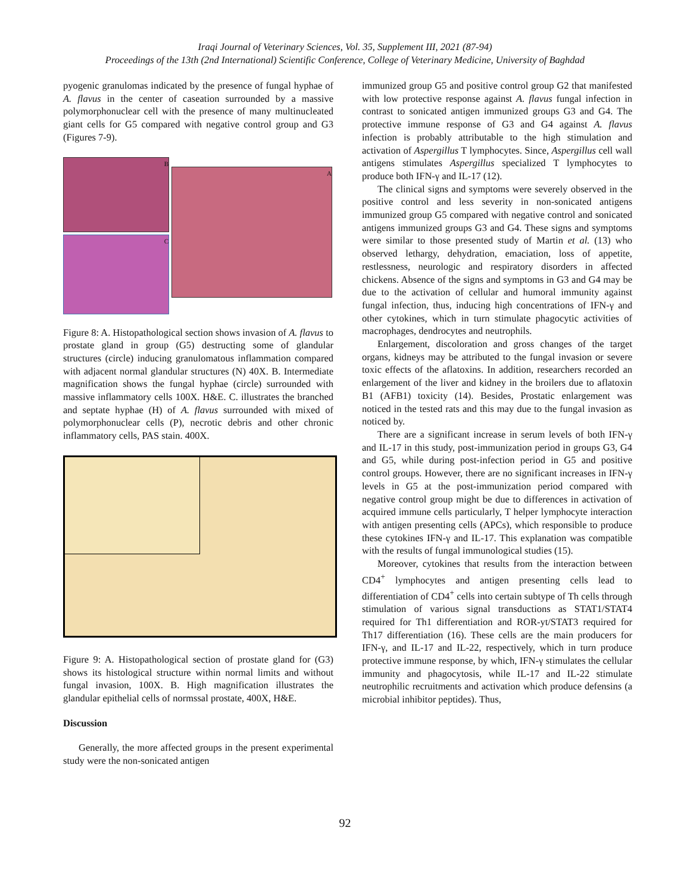Iraqi Journal of Veterinary Sciences, Vol. 35, Supplement III, 2021 (87-94)
Proceedings of the 13th (2nd International) Scientific Conference, College of Veterinary Medicine, University of Baghdad
pyogenic granulomas indicated by the presence of fungal hyphae of A. flavus in the center of caseation surrounded by a massive polymorphonuclear cell with the presence of many multinucleated giant cells for G5 compared with negative control group and G3 (Figures 7-9).
B
C
A
Figure 8: A. Histopathological section shows invasion of A. flavus to prostate gland in group (G5) destructing some of glandular structures (circle) inducing granulomatous inflammation compared with adjacent normal glandular structures (N) 40X. B. Intermediate magnification shows the fungal hyphae (circle) surrounded with massive inflammatory cells 100X. H&E. C. illustrates the branched and septate hyphae (H) of A. flavus surrounded with mixed of polymorphonuclear cells (P), necrotic debris and other chronic inflammatory cells, PAS stain. 400X.
Figure 9: A. Histopathological section of prostate gland for (G3) shows its histological structure within normal limits and without fungal invasion, 100X. B. High magnification illustrates the glandular epithelial cells of normssal prostate, 400X, H&E.
Discussion
Generally, the more affected groups in the present experimental study were the non-sonicated antigen
immunized group G5 and positive control group G2 that manifested with low protective response against A. flavus fungal infection in contrast to sonicated antigen immunized groups G3 and G4. The protective immune response of G3 and G4 against A. flavus infection is probably attributable to the high stimulation and activation of Aspergillus T lymphocytes. Since, Aspergillus cell wall antigens stimulates Aspergillus specialized T lymphocytes to produce both IFN-γ and IL-17 (12).
The clinical signs and symptoms were severely observed in the positive control and less severity in non-sonicated antigens immunized group G5 compared with negative control and sonicated antigens immunized groups G3 and G4. These signs and symptoms were similar to those presented study of Martin et al. (13) who observed lethargy, dehydration, emaciation, loss of appetite, restlessness, neurologic and respiratory disorders in affected chickens. Absence of the signs and symptoms in G3 and G4 may be due to the activation of cellular and humoral immunity against fungal infection, thus, inducing high concentrations of IFN-γ and other cytokines, which in turn stimulate phagocytic activities of macrophages, dendrocytes and neutrophils.
Enlargement, discoloration and gross changes of the target organs, kidneys may be attributed to the fungal invasion or severe toxic effects of the aflatoxins. In addition, researchers recorded an enlargement of the liver and kidney in the broilers due to aflatoxin B1 (AFB1) toxicity (14). Besides, Prostatic enlargement was noticed in the tested rats and this may due to the fungal invasion as noticed by.
There are a significant increase in serum levels of both IFN-γ and IL-17 in this study, post-immunization period in groups G3, G4 and G5, while during post-infection period in G5 and positive control groups. However, there are no significant increases in IFN-γ levels in G5 at the post-immunization period compared with negative control group might be due to differences in activation of acquired immune cells particularly, T helper lymphocyte interaction with antigen presenting cells (APCs), which responsible to produce these cytokines IFN-γ and IL-17. This explanation was compatible with the results of fungal immunological studies (15).
Moreover, cytokines that results from the interaction between CD4<sup>+</sup> lymphocytes and antigen presenting cells lead to differentiation of CD4<sup>+</sup> cells into certain subtype of Th cells through stimulation of various signal transductions as STAT1/STAT4 required for Th1 differentiation and ROR-yt/STAT3 required for Th17 differentiation (16). These cells are the main producers for IFN-γ, and IL-17 and IL-22, respectively, which in turn produce protective immune response, by which, IFN-γ stimulates the cellular immunity and phagocytosis, while IL-17 and IL-22 stimulate neutrophilic recruitments and activation which produce defensins (a microbial inhibitor peptides). Thus,
92